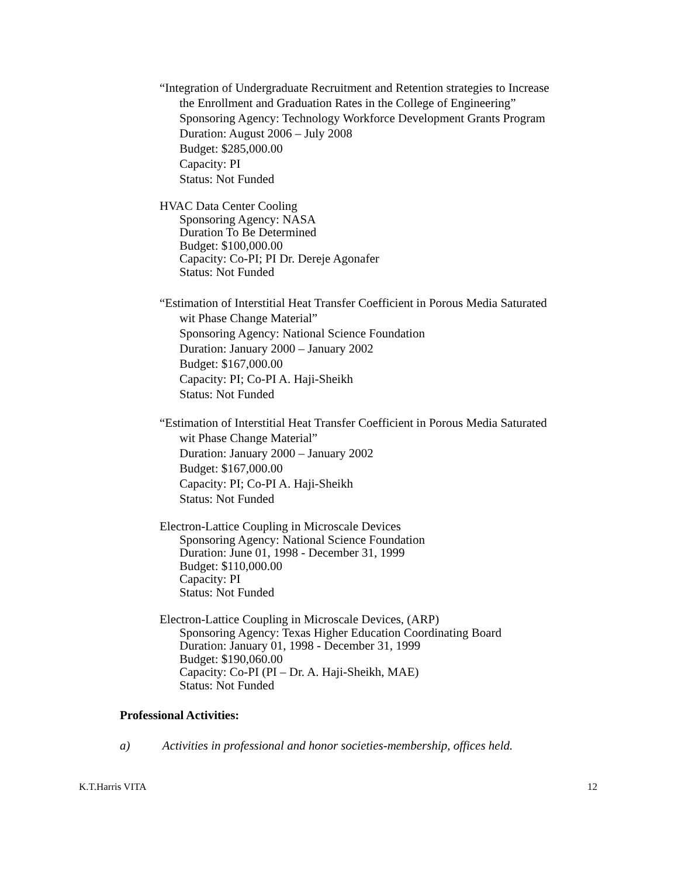“Integration of Undergraduate Recruitment and Retention strategies to Increase
the Enrollment and Graduation Rates in the College of Engineering”
Sponsoring Agency: Technology Workforce Development Grants Program
Duration: August 2006 – July 2008
Budget: $285,000.00
Capacity: PI
Status: Not Funded
HVAC Data Center Cooling
Sponsoring Agency: NASA
Duration To Be Determined
Budget: $100,000.00
Capacity: Co-PI; PI Dr. Dereje Agonafer
Status: Not Funded
“Estimation of Interstitial Heat Transfer Coefficient in Porous Media Saturated
wit Phase Change Material”
Sponsoring Agency: National Science Foundation
Duration: January 2000 – January 2002
Budget: $167,000.00
Capacity: PI; Co-PI A. Haji-Sheikh
Status: Not Funded
“Estimation of Interstitial Heat Transfer Coefficient in Porous Media Saturated
wit Phase Change Material”
Duration: January 2000 – January 2002
Budget: $167,000.00
Capacity: PI; Co-PI A. Haji-Sheikh
Status: Not Funded
Electron-Lattice Coupling in Microscale Devices
Sponsoring Agency: National Science Foundation
Duration: June 01, 1998 - December 31, 1999
Budget: $110,000.00
Capacity: PI
Status: Not Funded
Electron-Lattice Coupling in Microscale Devices, (ARP)
Sponsoring Agency: Texas Higher Education Coordinating Board
Duration: January 01, 1998 - December 31, 1999
Budget: $190,060.00
Capacity: Co-PI (PI – Dr. A. Haji-Sheikh, MAE)
Status: Not Funded
Professional Activities:
a) Activities in professional and honor societies-membership, offices held.
K.T.Harris VITA 12